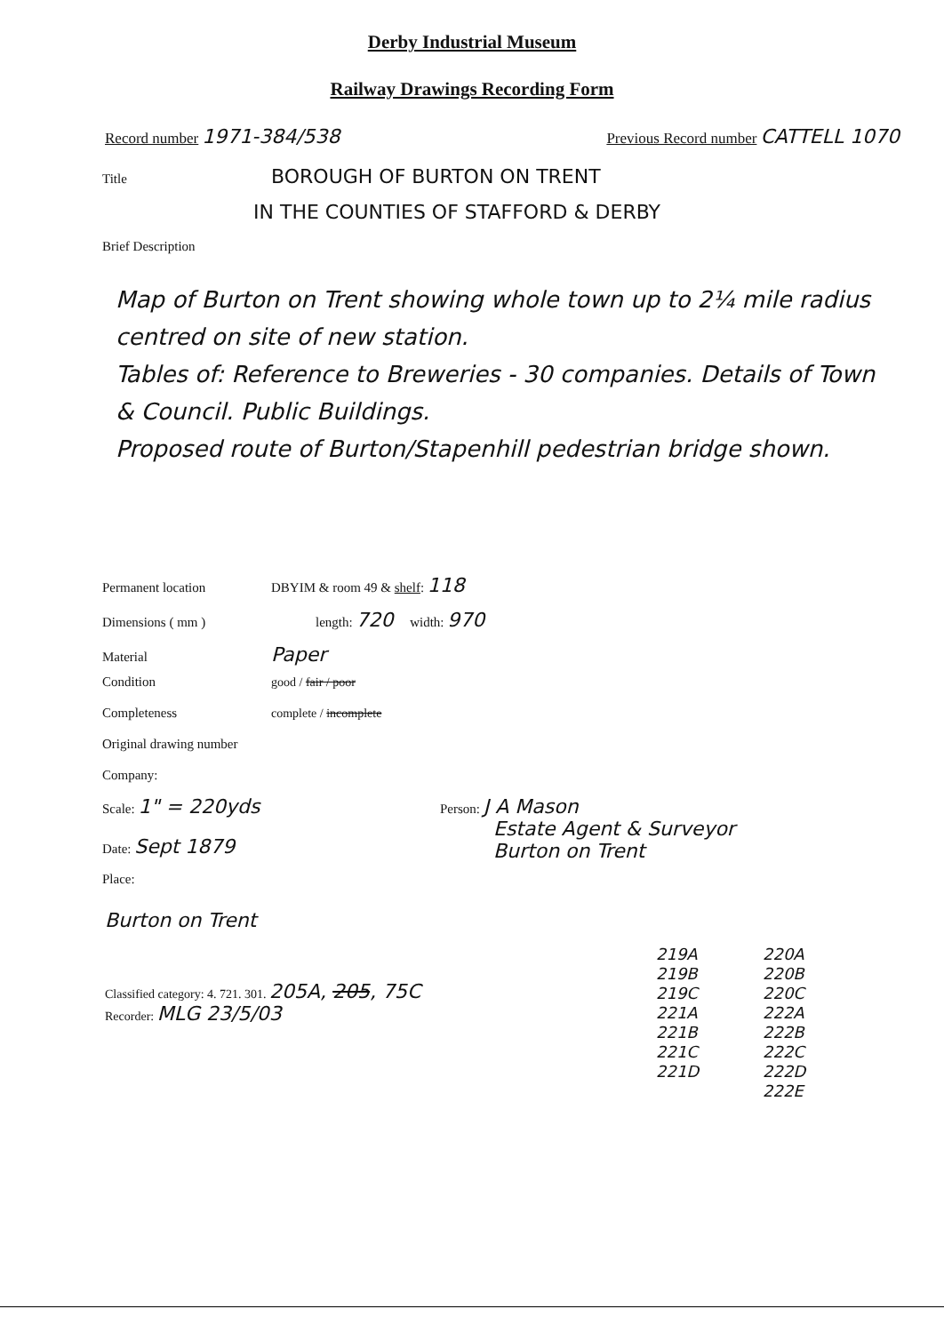Derby Industrial Museum
Railway Drawings Recording Form
Record number 1971-384/538
Previous Record number CATTELL 1070
Title BOROUGH OF BURTON ON TRENT
IN THE COUNTIES OF STAFFORD & DERBY
Brief Description
Map of Burton on Trent showing whole town up to 2¼ mile radius centred on site of new station.
Tables of: Reference to Breweries - 30 companies. Details of Town & Council. Public Buildings.
Proposed route of Burton/Stapenhill pedestrian bridge shown.
Permanent location DBYIM & room 49 & shelf: 118
Dimensions ( mm ) length: 720 width: 970
Material Paper
Condition good / fair / poor
Completeness complete / incomplete
Original drawing number
Company:
Scale: 1" = 220yds
Date: Sept 1879
Place:
Person: J A Mason
Estate Agent & Surveyor
Burton on Trent
Burton on Trent
Classified category: 4. 721. 301. 205A, 205, 75C
Recorder: MLG 23/5/03
219A
219B
219C
221A
221B
221C
221D
220A
220B
220C
222A
222B
222C
222D
222E